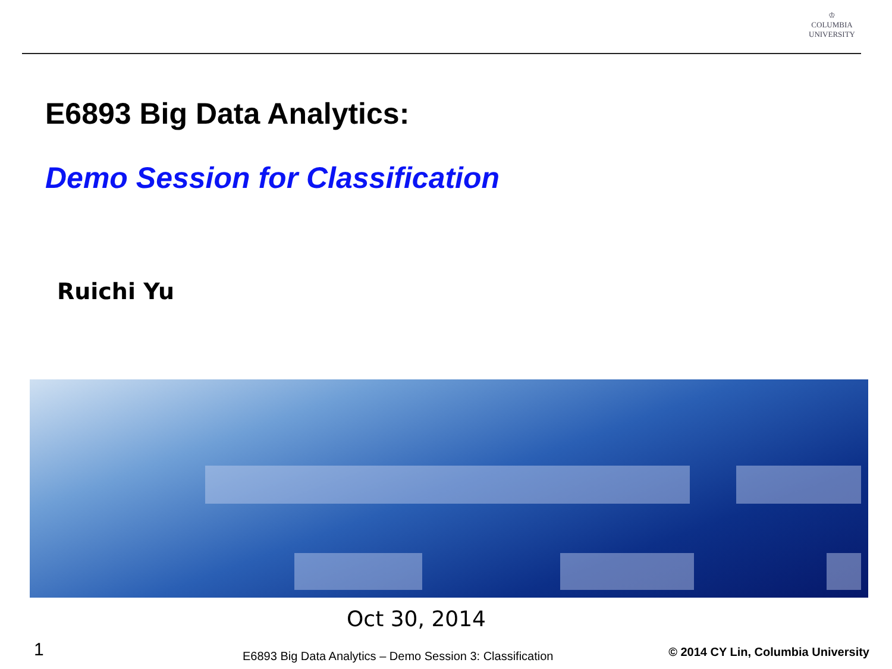♔
COLUMBIA
UNIVERSITY
E6893 Big Data Analytics:
Demo Session for Classification
Ruichi Yu
Oct 30, 2014
1
E6893 Big Data Analytics – Demo Session 3: Classification
© 2014 CY Lin, Columbia University